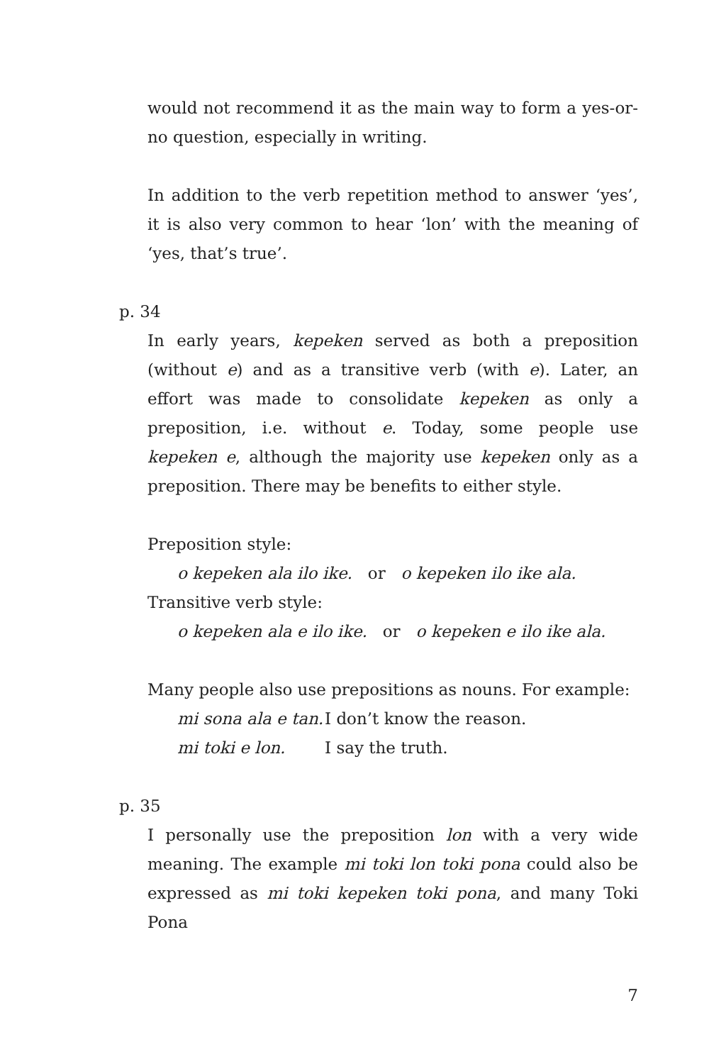would not recommend it as the main way to form a yes-or-no question, especially in writing.
In addition to the verb repetition method to answer ‘yes’, it is also very common to hear ‘lon’ with the meaning of ‘yes, that’s true’.
p. 34
In early years, kepeken served as both a preposition (without e) and as a transitive verb (with e). Later, an effort was made to consolidate kepeken as only a preposition, i.e. without e. Today, some people use kepeken e, although the majority use kepeken only as a preposition. There may be benefits to either style.
Preposition style:
o kepeken ala ilo ike. or o kepeken ilo ike ala.
Transitive verb style:
o kepeken ala e ilo ike. or o kepeken e ilo ike ala.
Many people also use prepositions as nouns. For example:
mi sona ala e tan. I don’t know the reason.
mi toki e lon. I say the truth.
p. 35
I personally use the preposition lon with a very wide meaning. The example mi toki lon toki pona could also be expressed as mi toki kepeken toki pona, and many Toki Pona
7